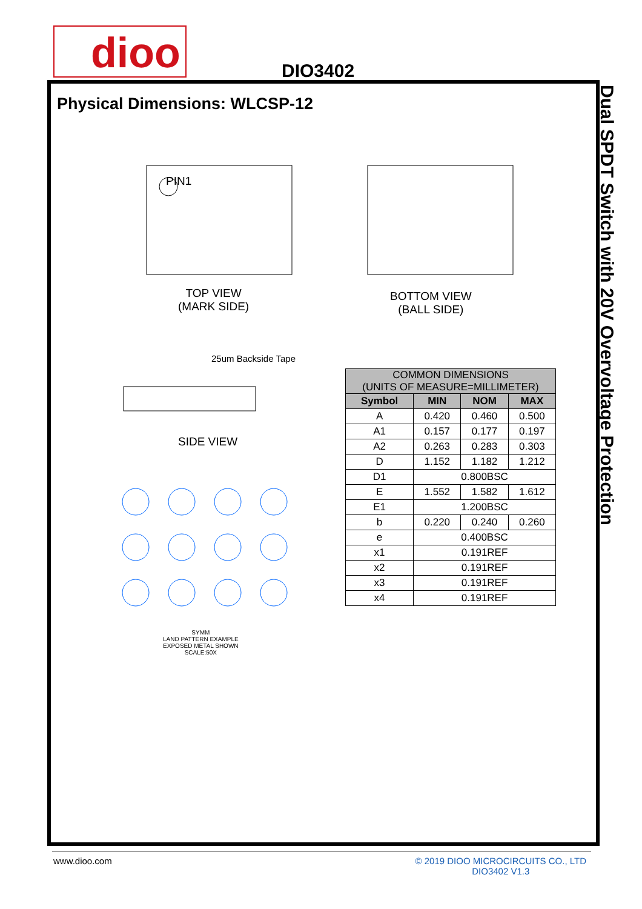dioo DIO3402
Dual SPDT Switch with 20V Overvoltage Protection
Physical Dimensions: WLCSP-12
TOP VIEW
(MARK SIDE)
PIN1
BOTTOM VIEW
(BALL SIDE)
25um Backside Tape
SIDE VIEW
SYMM
LAND PATTERN EXAMPLE
EXPOSED METAL SHOWN
SCALE:50X
| COMMON DIMENSIONS (UNITS OF MEASURE=MILLIMETER) | | | |
| --- | --- | --- | --- |
| Symbol | MIN | NOM | MAX |
| A | 0.420 | 0.460 | 0.500 |
| A1 | 0.157 | 0.177 | 0.197 |
| A2 | 0.263 | 0.283 | 0.303 |
| D | 1.152 | 1.182 | 1.212 |
| D1 | 0.800BSC | | |
| E | 1.552 | 1.582 | 1.612 |
| E1 | 1.200BSC | | |
| b | 0.220 | 0.240 | 0.260 |
| e | 0.400BSC | | |
| x1 | 0.191REF | | |
| x2 | 0.191REF | | |
| x3 | 0.191REF | | |
| x4 | 0.191REF | | |
www.dioo.com
© 2019 DIOO MICROCIRCUITS CO., LTD
DIO3402 V1.3